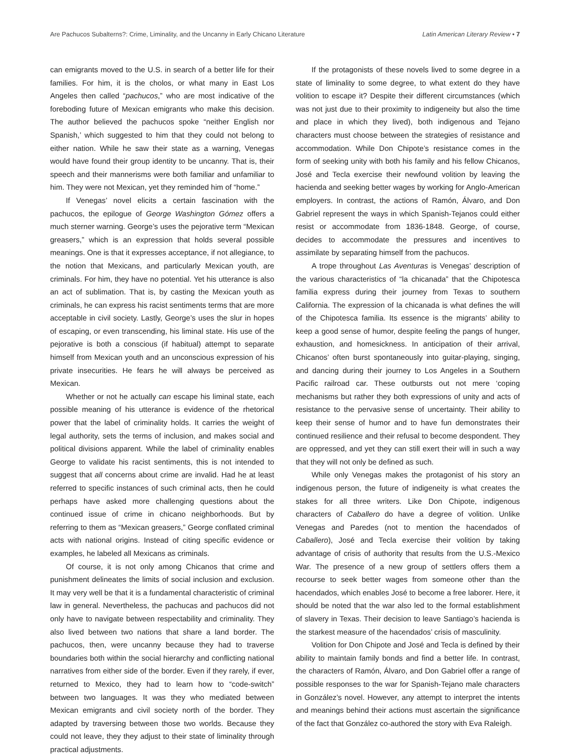Are Pachucos Subalterns?: Crime, Liminality, and the Uncanny in Early Chicano Literature Latin American Literary Review • 7
can emigrants moved to the U.S. in search of a better life for their families. For him, it is the cholos, or what many in East Los Angeles then called “pachucos,” who are most indicative of the foreboding future of Mexican emigrants who make this decision. The author believed the pachucos spoke “neither English nor Spanish,’ which suggested to him that they could not belong to either nation. While he saw their state as a warning, Venegas would have found their group identity to be uncanny. That is, their speech and their mannerisms were both familiar and unfamiliar to him. They were not Mexican, yet they reminded him of “home.”
If Venegas’ novel elicits a certain fascination with the pachucos, the epilogue of George Washington Gómez offers a much sterner warning. George’s uses the pejorative term “Mexican greasers,” which is an expression that holds several possible meanings. One is that it expresses acceptance, if not allegiance, to the notion that Mexicans, and particularly Mexican youth, are criminals. For him, they have no potential. Yet his utterance is also an act of sublimation. That is, by casting the Mexican youth as criminals, he can express his racist sentiments terms that are more acceptable in civil society. Lastly, George’s uses the slur in hopes of escaping, or even transcending, his liminal state. His use of the pejorative is both a conscious (if habitual) attempt to separate himself from Mexican youth and an unconscious expression of his private insecurities. He fears he will always be perceived as Mexican.
Whether or not he actually can escape his liminal state, each possible meaning of his utterance is evidence of the rhetorical power that the label of criminality holds. It carries the weight of legal authority, sets the terms of inclusion, and makes social and political divisions apparent. While the label of criminality enables George to validate his racist sentiments, this is not intended to suggest that all concerns about crime are invalid. Had he at least referred to specific instances of such criminal acts, then he could perhaps have asked more challenging questions about the continued issue of crime in chicano neighborhoods. But by referring to them as “Mexican greasers,” George conflated criminal acts with national origins. Instead of citing specific evidence or examples, he labeled all Mexicans as criminals.
Of course, it is not only among Chicanos that crime and punishment delineates the limits of social inclusion and exclusion. It may very well be that it is a fundamental characteristic of criminal law in general. Nevertheless, the pachucas and pachucos did not only have to navigate between respectability and criminality. They also lived between two nations that share a land border. The pachucos, then, were uncanny because they had to traverse boundaries both within the social hierarchy and conflicting national narratives from either side of the border. Even if they rarely, if ever, returned to Mexico, they had to learn how to “code-switch” between two languages. It was they who mediated between Mexican emigrants and civil society north of the border. They adapted by traversing between those two worlds. Because they could not leave, they they adjust to their state of liminality through practical adjustments.
If the protagonists of these novels lived to some degree in a state of liminality to some degree, to what extent do they have volition to escape it? Despite their different circumstances (which was not just due to their proximity to indigeneity but also the time and place in which they lived), both indigenous and Tejano characters must choose between the strategies of resistance and accommodation. While Don Chipote’s resistance comes in the form of seeking unity with both his family and his fellow Chicanos, José and Tecla exercise their newfound volition by leaving the hacienda and seeking better wages by working for Anglo-American employers. In contrast, the actions of Ramón, Álvaro, and Don Gabriel represent the ways in which Spanish-Tejanos could either resist or accommodate from 1836-1848. George, of course, decides to accommodate the pressures and incentives to assimilate by separating himself from the pachucos.
A trope throughout Las Aventuras is Venegas’ description of the various characteristics of “la chicanada” that the Chipotesca familia express during their journey from Texas to southern California. The expression of la chicanada is what defines the will of the Chipotesca familia. Its essence is the migrants’ ability to keep a good sense of humor, despite feeling the pangs of hunger, exhaustion, and homesickness. In anticipation of their arrival, Chicanos’ often burst spontaneously into guitar-playing, singing, and dancing during their journey to Los Angeles in a Southern Pacific railroad car. These outbursts out not mere ‘coping mechanisms but rather they both expressions of unity and acts of resistance to the pervasive sense of uncertainty. Their ability to keep their sense of humor and to have fun demonstrates their continued resilience and their refusal to become despondent. They are oppressed, and yet they can still exert their will in such a way that they will not only be defined as such.
While only Venegas makes the protagonist of his story an indigenous person, the future of indigeneity is what creates the stakes for all three writers. Like Don Chipote, indigenous characters of Caballero do have a degree of volition. Unlike Venegas and Paredes (not to mention the hacendados of Caballero), José and Tecla exercise their volition by taking advantage of crisis of authority that results from the U.S.-Mexico War. The presence of a new group of settlers offers them a recourse to seek better wages from someone other than the hacendados, which enables José to become a free laborer. Here, it should be noted that the war also led to the formal establishment of slavery in Texas. Their decision to leave Santiago’s hacienda is the starkest measure of the hacendados’ crisis of masculinity.
Volition for Don Chipote and José and Tecla is defined by their ability to maintain family bonds and find a better life. In contrast, the characters of Ramón, Álvaro, and Don Gabriel offer a range of possible responses to the war for Spanish-Tejano male characters in González’s novel. However, any attempt to interpret the intents and meanings behind their actions must ascertain the significance of the fact that González co-authored the story with Eva Raleigh.